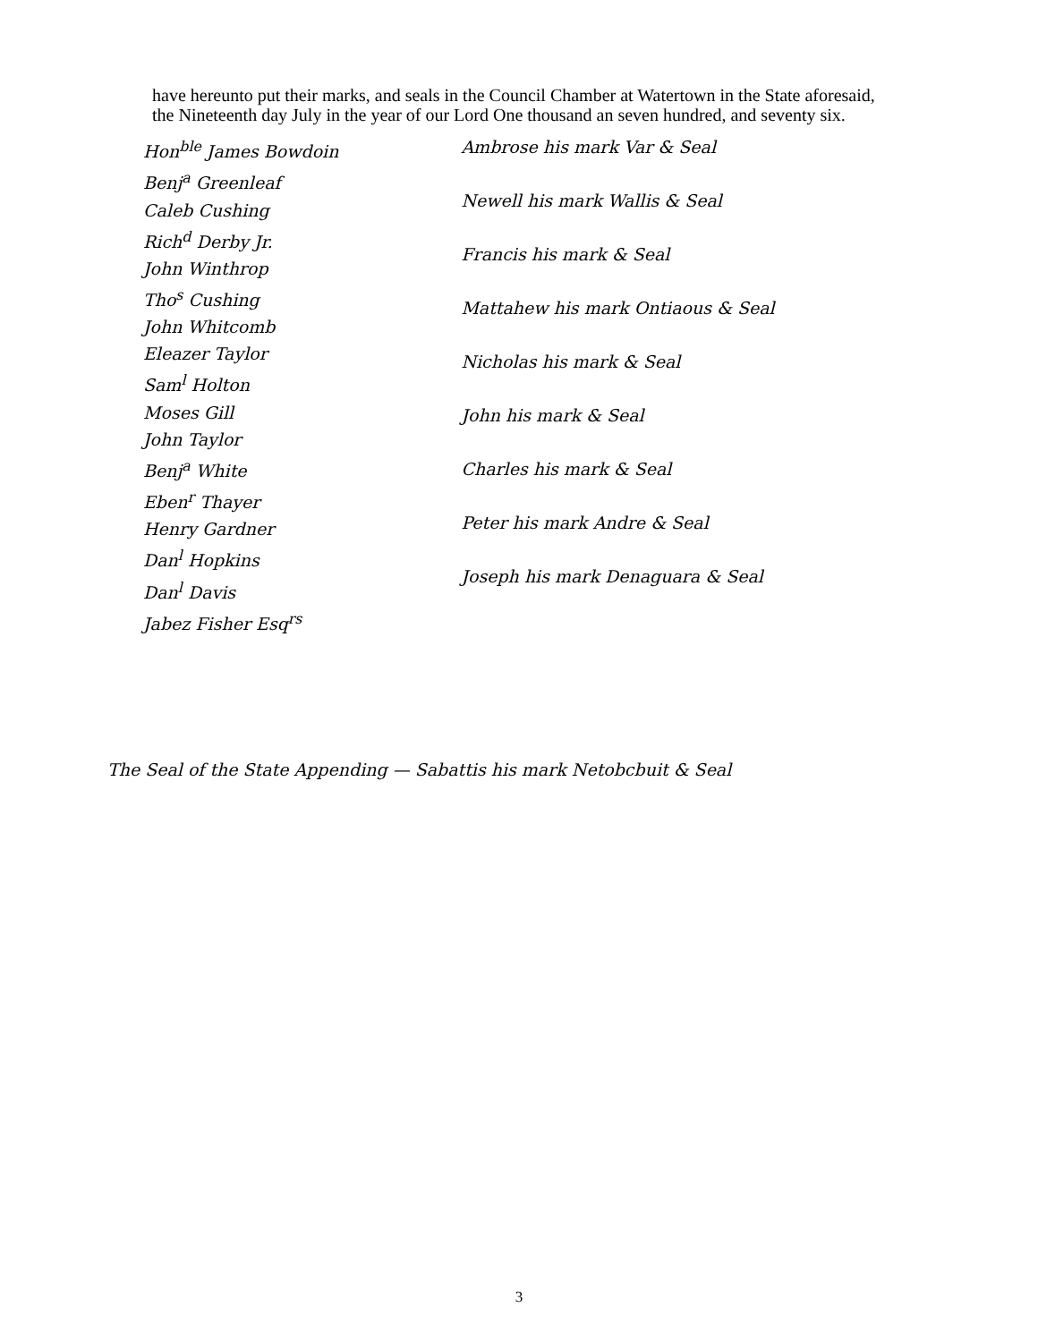have hereunto put their marks, and seals in the Council Chamber at Watertown in the State aforesaid, the Nineteenth day July in the year of our Lord One thousand an seven hundred, and seventy six.
Hon<sup>ble</sup> James Bowdoin
Benj<sup>a</sup> Greenleaf
Caleb Cushing
Rich<sup>d</sup> Derby Jr.
John Winthrop
Tho<sup>s</sup> Cushing
John Whitcomb
Eleazer Taylor
Sam<sup>l</sup> Holton
Moses Gill
John Taylor
Benj<sup>a</sup> White
Eben<sup>r</sup> Thayer
Henry Gardner
Dan<sup>l</sup> Hopkins
Dan<sup>l</sup> Davis
Jabez Fisher Esq<sup>rs</sup>
Ambrose his mark Var & Seal
Newell his mark Wallis & Seal
Francis his mark & Seal
Mattahew his mark Ontiaous & Seal
Nicholas his mark & Seal
John his mark & Seal
Charles his mark & Seal
Peter his mark Andre & Seal
Joseph his mark Denaguara & Seal
The Seal of the State Appending — Sabattis his mark Netobcbuit & Seal
3